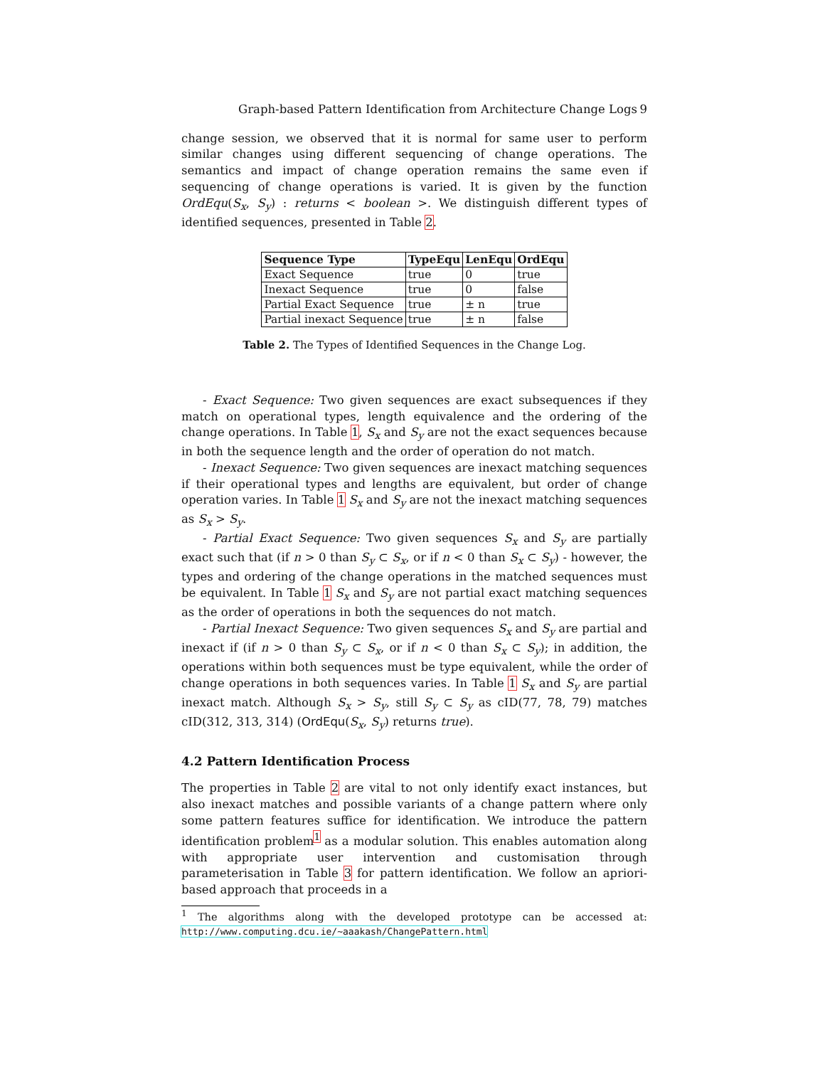Graph-based Pattern Identification from Architecture Change Logs 9
change session, we observed that it is normal for same user to perform similar changes using different sequencing of change operations. The semantics and impact of change operation remains the same even if sequencing of change operations is varied. It is given by the function OrdEqu(S<sub>x</sub>, S<sub>y</sub>) : returns < boolean >. We distinguish different types of identified sequences, presented in Table 2.
| Sequence Type | TypeEqu | LenEqu | OrdEqu |
| --- | --- | --- | --- |
| Exact Sequence | true | 0 | true |
| Inexact Sequence | true | 0 | false |
| Partial Exact Sequence | true | ± n | true |
| Partial inexact Sequence | true | ± n | false |
Table 2. The Types of Identified Sequences in the Change Log.
- Exact Sequence: Two given sequences are exact subsequences if they match on operational types, length equivalence and the ordering of the change operations. In Table 1, S<sub>x</sub> and S<sub>y</sub> are not the exact sequences because in both the sequence length and the order of operation do not match.
- Inexact Sequence: Two given sequences are inexact matching sequences if their operational types and lengths are equivalent, but order of change operation varies. In Table 1 S<sub>x</sub> and S<sub>y</sub> are not the inexact matching sequences as S<sub>x</sub> > S<sub>y</sub>.
- Partial Exact Sequence: Two given sequences S<sub>x</sub> and S<sub>y</sub> are partially exact such that (if n > 0 than S<sub>y</sub> ⊂ S<sub>x</sub>, or if n < 0 than S<sub>x</sub> ⊂ S<sub>y</sub>) - however, the types and ordering of the change operations in the matched sequences must be equivalent. In Table 1 S<sub>x</sub> and S<sub>y</sub> are not partial exact matching sequences as the order of operations in both the sequences do not match.
- Partial Inexact Sequence: Two given sequences S<sub>x</sub> and S<sub>y</sub> are partial and inexact if (if n > 0 than S<sub>y</sub> ⊂ S<sub>x</sub>, or if n < 0 than S<sub>x</sub> ⊂ S<sub>y</sub>); in addition, the operations within both sequences must be type equivalent, while the order of change operations in both sequences varies. In Table 1 S<sub>x</sub> and S<sub>y</sub> are partial inexact match. Although S<sub>x</sub> > S<sub>y</sub>, still S<sub>y</sub> ⊂ S<sub>y</sub> as cID(77, 78, 79) matches cID(312, 313, 314) (OrdEqu(S<sub>x</sub>, S<sub>y</sub>) returns true).
4.2 Pattern Identification Process
The properties in Table 2 are vital to not only identify exact instances, but also inexact matches and possible variants of a change pattern where only some pattern features suffice for identification. We introduce the pattern identification problem<sup>1</sup> as a modular solution. This enables automation along with appropriate user intervention and customisation through parameterisation in Table 3 for pattern identification. We follow an apriori-based approach that proceeds in a
<sup>1</sup> The algorithms along with the developed prototype can be accessed at: http://www.computing.dcu.ie/~aaakash/ChangePattern.html